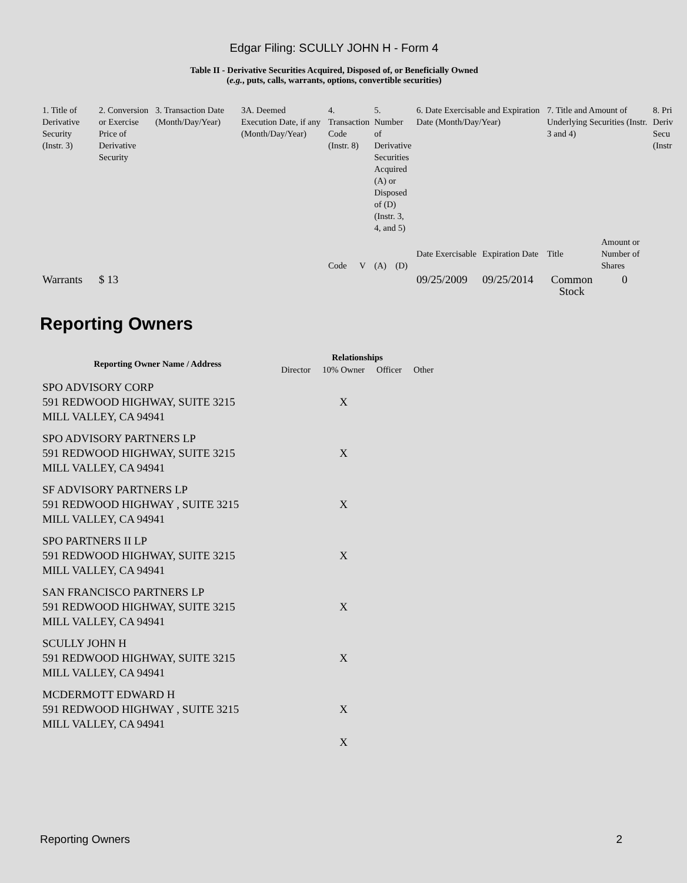Edgar Filing: SCULLY JOHN H - Form 4
Table II - Derivative Securities Acquired, Disposed of, or Beneficially Owned
(e.g., puts, calls, warrants, options, convertible securities)
| 1. Title of Derivative Security (Instr. 3) | 2. Conversion or Exercise Price of Derivative Security | 3. Transaction Date (Month/Day/Year) | 3A. Deemed Execution Date, if any (Month/Day/Year) | 4. Transaction Code (Instr. 8) | | 5. Number of Derivative Securities Acquired (A) or Disposed of (D) (Instr. 3, 4, and 5) | | 6. Date Exercisable and Expiration Date (Month/Day/Year) | | 7. Title and Amount of Underlying Securities (Instr. 3 and 4) | | 8. Pri Deriv Secu (Instr |
| --- | --- | --- | --- | --- | --- | --- | --- | --- | --- | --- | --- | --- |
| | | | | Code | V | (A) | (D) | Date Exercisable | Expiration Date | Title | Amount or Number of Shares | |
| Warrants | $ 13 | | | | | | | 09/25/2009 | 09/25/2014 | Common Stock | 0 | |
Reporting Owners
| Reporting Owner Name / Address | Relationships | | | |
| --- | --- | --- | --- | --- |
| | Director | 10% Owner | Officer | Other |
| SPO ADVISORY CORP 591 REDWOOD HIGHWAY, SUITE 3215 MILL VALLEY, CA 94941 | | X | | |
| SPO ADVISORY PARTNERS LP 591 REDWOOD HIGHWAY, SUITE 3215 MILL VALLEY, CA 94941 | | X | | |
| SF ADVISORY PARTNERS LP 591 REDWOOD HIGHWAY , SUITE 3215 MILL VALLEY, CA 94941 | | X | | |
| SPO PARTNERS II LP 591 REDWOOD HIGHWAY, SUITE 3215 MILL VALLEY, CA 94941 | | X | | |
| SAN FRANCISCO PARTNERS LP 591 REDWOOD HIGHWAY, SUITE 3215 MILL VALLEY, CA 94941 | | X | | |
| SCULLY JOHN H 591 REDWOOD HIGHWAY, SUITE 3215 MILL VALLEY, CA 94941 | | X | | |
| MCDERMOTT EDWARD H 591 REDWOOD HIGHWAY , SUITE 3215 MILL VALLEY, CA 94941 | | X | | |
| | | X | | |
Reporting Owners 2